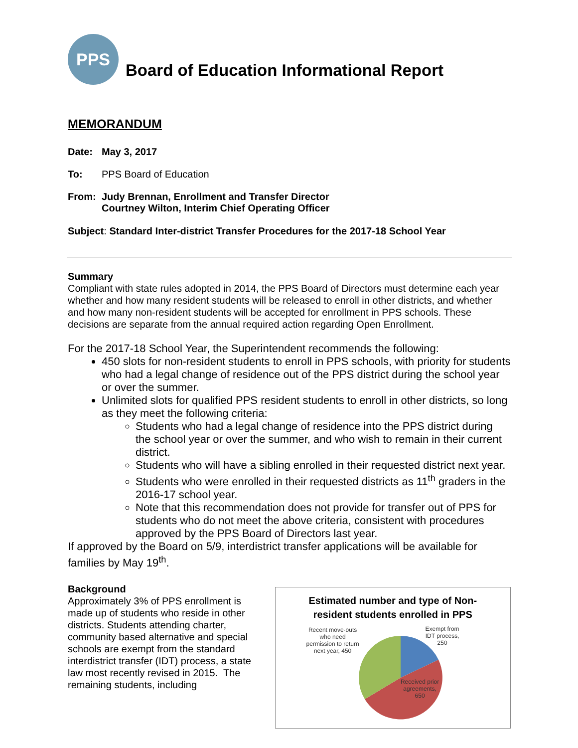PPS
Board of Education Informational Report
MEMORANDUM
Date: May 3, 2017
To: PPS Board of Education
From: Judy Brennan, Enrollment and Transfer Director
Courtney Wilton, Interim Chief Operating Officer
Subject: Standard Inter-district Transfer Procedures for the 2017-18 School Year
Summary
Compliant with state rules adopted in 2014, the PPS Board of Directors must determine each year whether and how many resident students will be released to enroll in other districts, and whether and how many non-resident students will be accepted for enrollment in PPS schools. These decisions are separate from the annual required action regarding Open Enrollment.
For the 2017-18 School Year, the Superintendent recommends the following:
450 slots for non-resident students to enroll in PPS schools, with priority for students who had a legal change of residence out of the PPS district during the school year or over the summer.
Unlimited slots for qualified PPS resident students to enroll in other districts, so long as they meet the following criteria:
Students who had a legal change of residence into the PPS district during the school year or over the summer, and who wish to remain in their current district.
Students who will have a sibling enrolled in their requested district next year.
Students who were enrolled in their requested districts as 11<sup>th</sup> graders in the 2016-17 school year.
Note that this recommendation does not provide for transfer out of PPS for students who do not meet the above criteria, consistent with procedures approved by the PPS Board of Directors last year.
If approved by the Board on 5/9, interdistrict transfer applications will be available for families by May 19<sup>th</sup>.
Background
Approximately 3% of PPS enrollment is made up of students who reside in other districts. Students attending charter, community based alternative and special schools are exempt from the standard interdistrict transfer (IDT) process, a state law most recently revised in 2015. The remaining students, including
Estimated number and type of Non-
resident students enrolled in PPS
Recent move-outs who need permission to return next year, 450
Exempt from IDT process, 250
Received prior agreements, 650